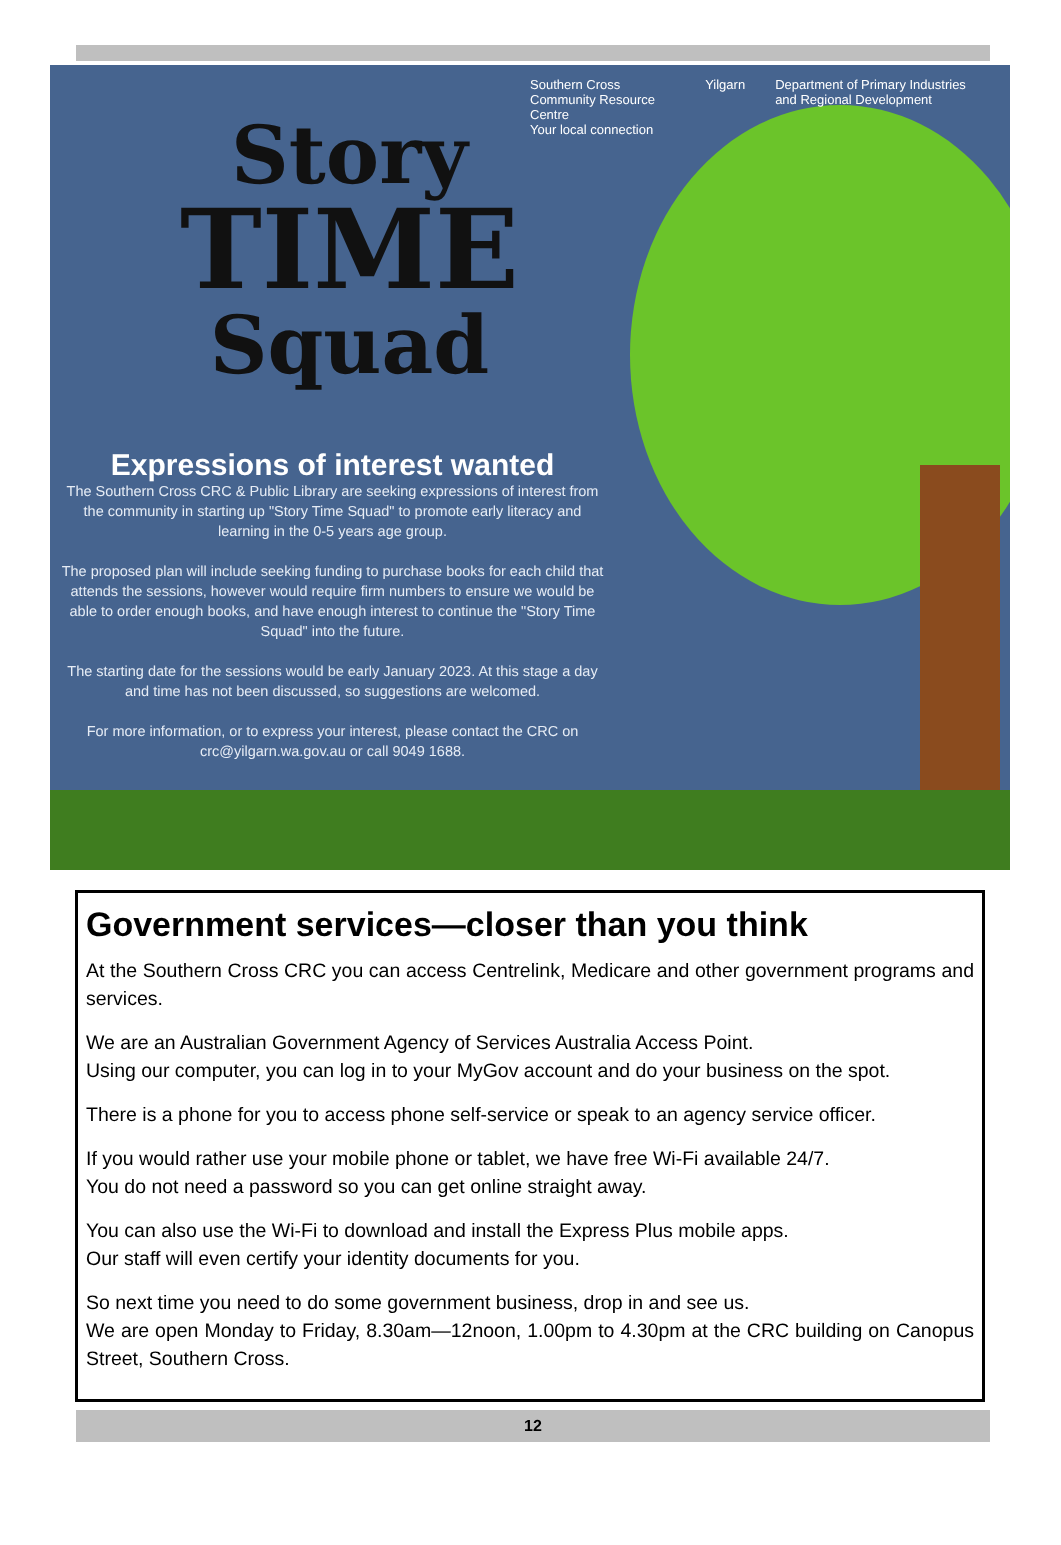Southern Cross Community Resource Centre
Your local connection Yilgarn Department of Primary Industries and Regional Development
Story
TIME
Squad
Expressions of interest wanted
The Southern Cross CRC & Public Library are seeking expressions of interest from the community in starting up "Story Time Squad" to promote early literacy and learning in the 0-5 years age group.
The proposed plan will include seeking funding to purchase books for each child that attends the sessions, however would require firm numbers to ensure we would be able to order enough books, and have enough interest to continue the "Story Time Squad" into the future.
The starting date for the sessions would be early January 2023. At this stage a day and time has not been discussed, so suggestions are welcomed.
For more information, or to express your interest, please contact the CRC on crc@yilgarn.wa.gov.au or call 9049 1688.
Government services—closer than you think
At the Southern Cross CRC you can access Centrelink, Medicare and other government programs and services.
We are an Australian Government Agency of Services Australia Access Point.
Using our computer, you can log in to your MyGov account and do your business on the spot.
There is a phone for you to access phone self-service or speak to an agency service officer.
If you would rather use your mobile phone or tablet, we have free Wi-Fi available 24/7.
You do not need a password so you can get online straight away.
You can also use the Wi-Fi to download and install the Express Plus mobile apps.
Our staff will even certify your identity documents for you.
So next time you need to do some government business, drop in and see us.
We are open Monday to Friday, 8.30am—12noon, 1.00pm to 4.30pm at the CRC building on Canopus Street, Southern Cross.
12